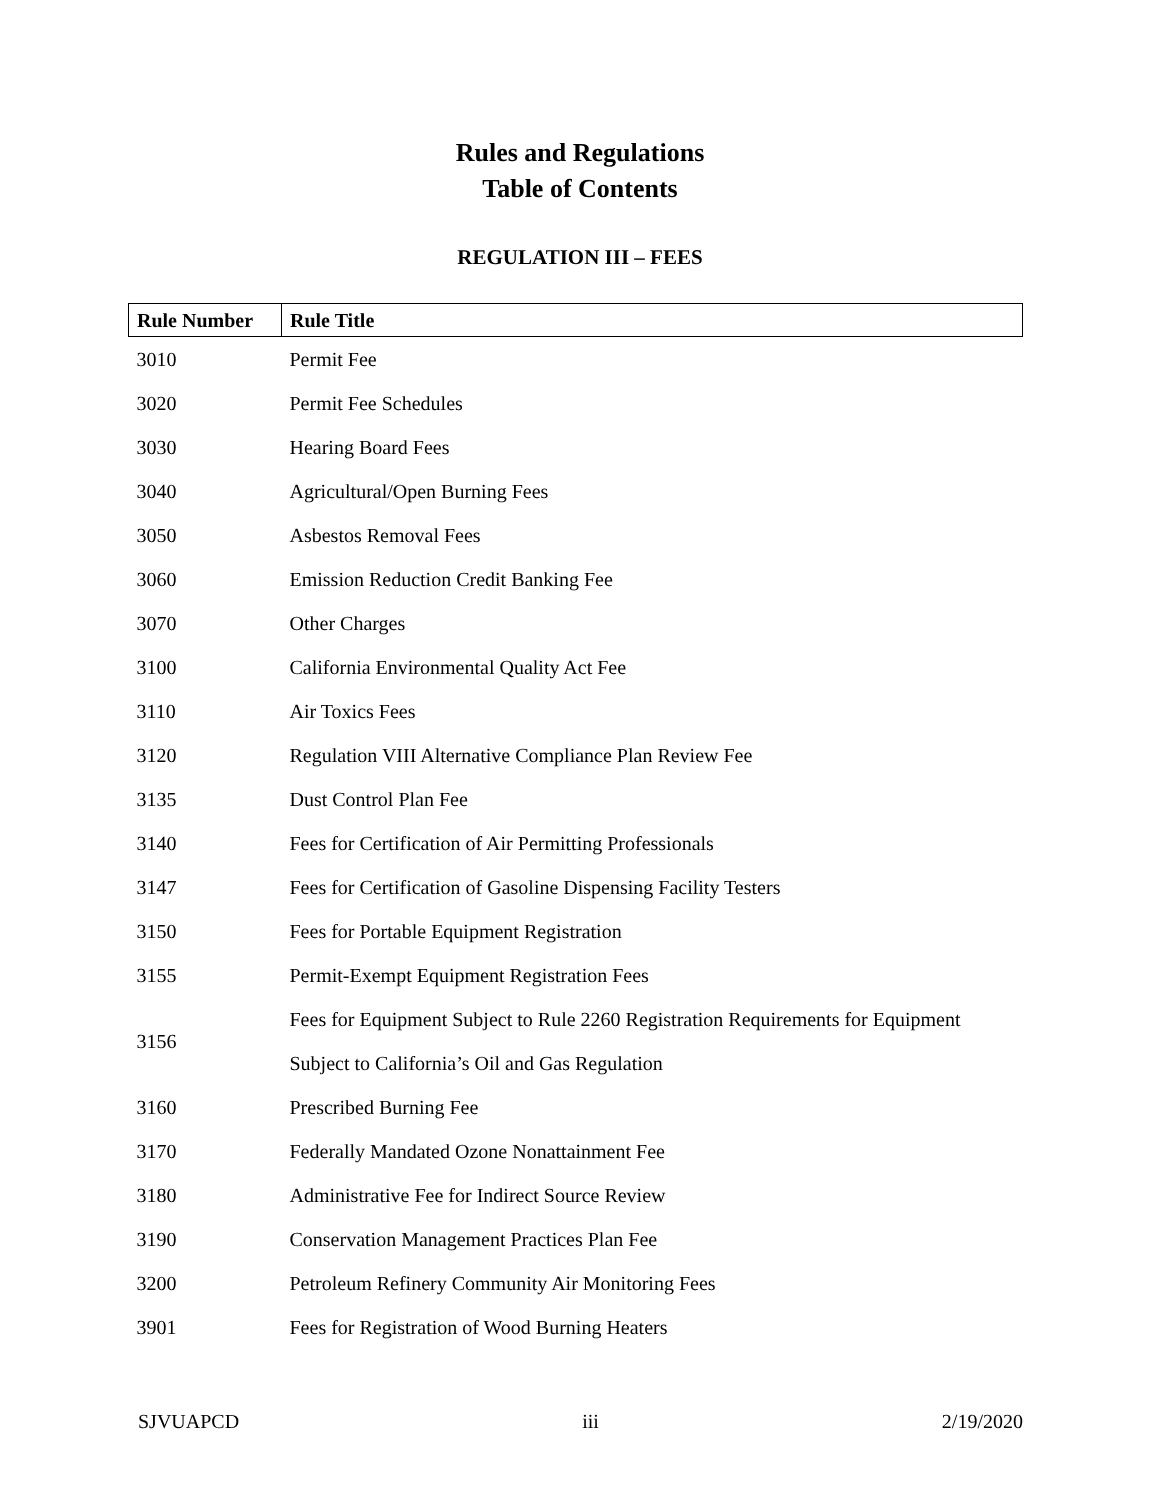Rules and Regulations
Table of Contents
REGULATION III – FEES
| Rule Number | Rule Title |
| --- | --- |
| 3010 | Permit Fee |
| 3020 | Permit Fee Schedules |
| 3030 | Hearing Board Fees |
| 3040 | Agricultural/Open Burning Fees |
| 3050 | Asbestos Removal Fees |
| 3060 | Emission Reduction Credit Banking Fee |
| 3070 | Other Charges |
| 3100 | California Environmental Quality Act Fee |
| 3110 | Air Toxics Fees |
| 3120 | Regulation VIII Alternative Compliance Plan Review Fee |
| 3135 | Dust Control Plan Fee |
| 3140 | Fees for Certification of Air Permitting Professionals |
| 3147 | Fees for Certification of Gasoline Dispensing Facility Testers |
| 3150 | Fees for Portable Equipment Registration |
| 3155 | Permit-Exempt Equipment Registration Fees |
| 3156 | Fees for Equipment Subject to Rule 2260 Registration Requirements for Equipment Subject to California’s Oil and Gas Regulation |
| 3160 | Prescribed Burning Fee |
| 3170 | Federally Mandated Ozone Nonattainment Fee |
| 3180 | Administrative Fee for Indirect Source Review |
| 3190 | Conservation Management Practices Plan Fee |
| 3200 | Petroleum Refinery Community Air Monitoring Fees |
| 3901 | Fees for Registration of Wood Burning Heaters |
SJVUAPCD iii 2/19/2020